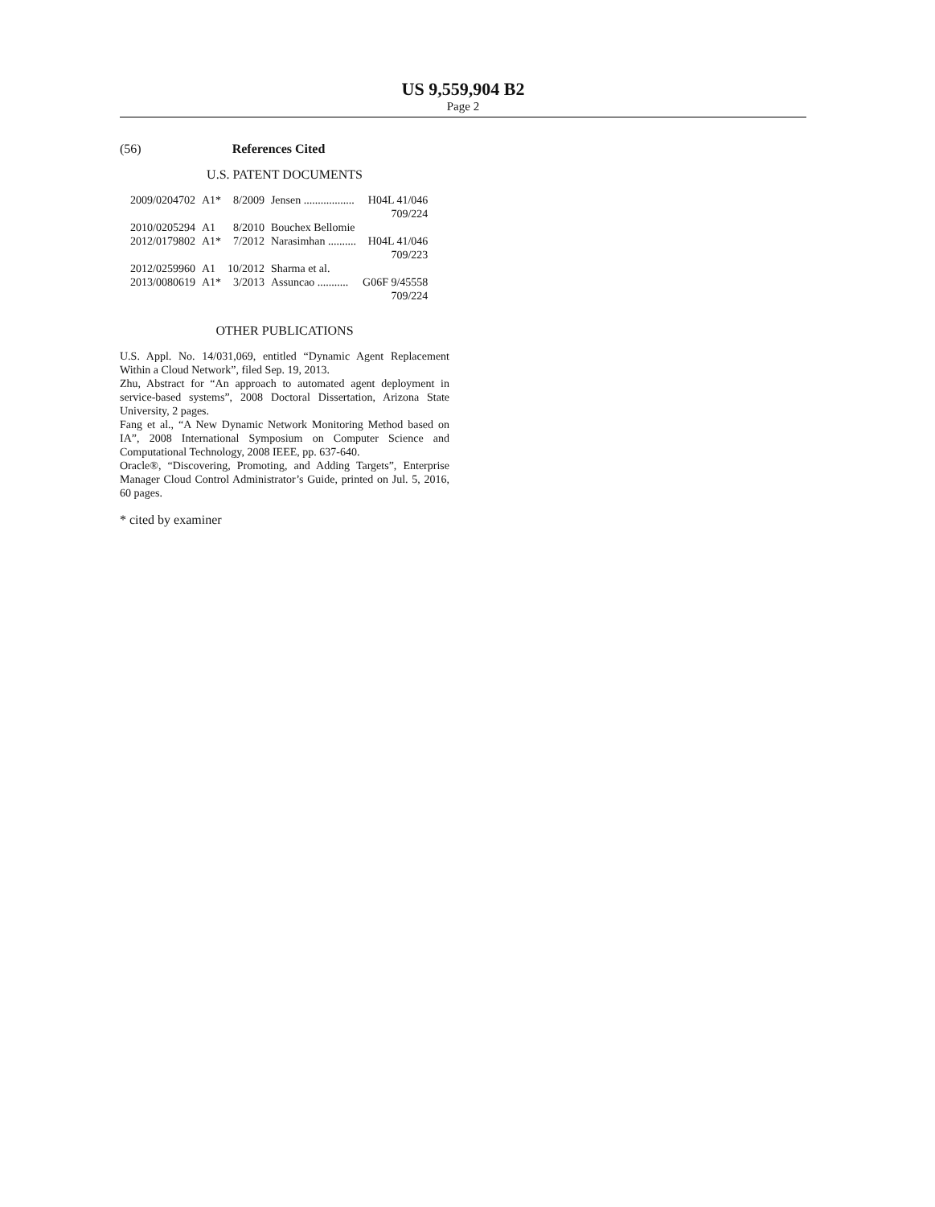US 9,559,904 B2
Page 2
(56) References Cited
U.S. PATENT DOCUMENTS
| 2009/0204702 | A1* | 8/2009 | Jensen .................. | H04L 41/046 709/224 |
| 2010/0205294 | A1 | 8/2010 | Bouchex Bellomie | |
| 2012/0179802 | A1* | 7/2012 | Narasimhan .......... | H04L 41/046 709/223 |
| 2012/0259960 | A1 | 10/2012 | Sharma et al. | |
| 2013/0080619 | A1* | 3/2013 | Assuncao ........... | G06F 9/45558 709/224 |
OTHER PUBLICATIONS
U.S. Appl. No. 14/031,069, entitled “Dynamic Agent Replacement Within a Cloud Network”, filed Sep. 19, 2013.
Zhu, Abstract for “An approach to automated agent deployment in service-based systems”, 2008 Doctoral Dissertation, Arizona State University, 2 pages.
Fang et al., “A New Dynamic Network Monitoring Method based on IA”, 2008 International Symposium on Computer Science and Computational Technology, 2008 IEEE, pp. 637-640.
Oracle®, “Discovering, Promoting, and Adding Targets”, Enterprise Manager Cloud Control Administrator’s Guide, printed on Jul. 5, 2016, 60 pages.
* cited by examiner